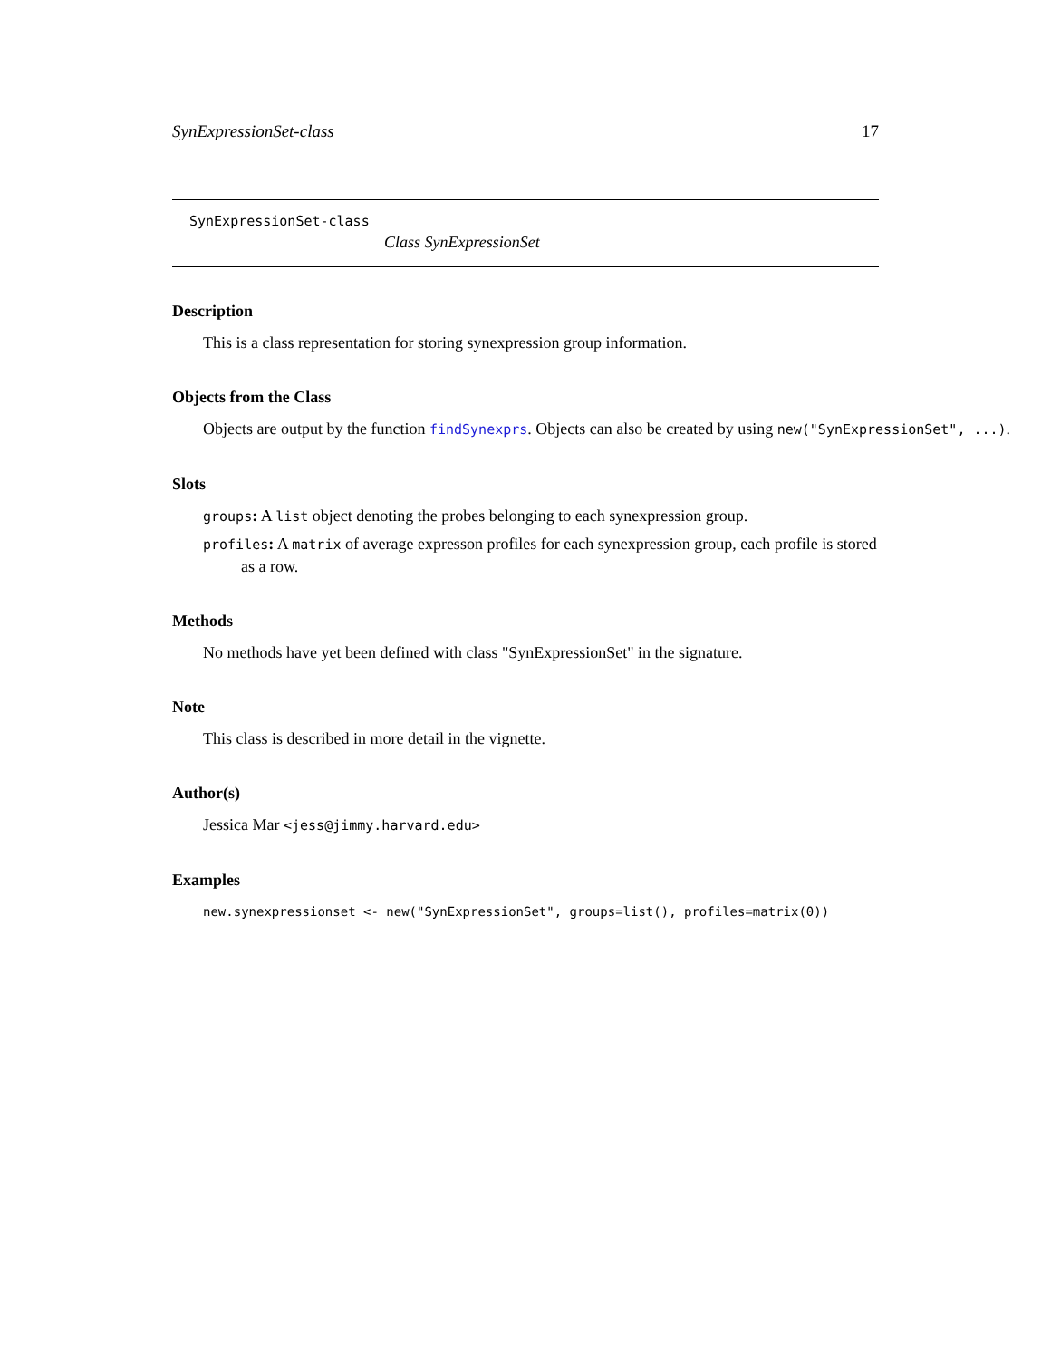SynExpressionSet-class 17
SynExpressionSet-class
Class SynExpressionSet
Description
This is a class representation for storing synexpression group information.
Objects from the Class
Objects are output by the function findSynexprs. Objects can also be created by using new("SynExpressionSet", ...).
Slots
groups: A list object denoting the probes belonging to each synexpression group.
profiles: A matrix of average expresson profiles for each synexpression group, each profile is stored as a row.
Methods
No methods have yet been defined with class "SynExpressionSet" in the signature.
Note
This class is described in more detail in the vignette.
Author(s)
Jessica Mar <jess@jimmy.harvard.edu>
Examples
new.synexpressionset <- new("SynExpressionSet", groups=list(), profiles=matrix(0))